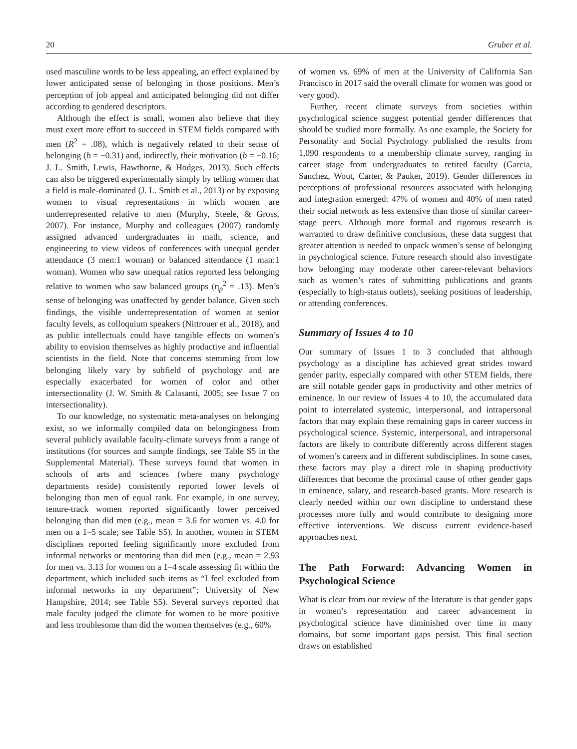20 Gruber et al.
used masculine words to be less appealing, an effect explained by lower anticipated sense of belonging in those positions. Men’s perception of job appeal and anticipated belonging did not differ according to gendered descriptors.
Although the effect is small, women also believe that they must exert more effort to succeed in STEM fields compared with men (R<sup>2</sup> = .08), which is negatively related to their sense of belonging (b = −0.31) and, indirectly, their motivation (b = −0.16; J. L. Smith, Lewis, Hawthorne, & Hodges, 2013). Such effects can also be triggered experimentally simply by telling women that a field is male-dominated (J. L. Smith et al., 2013) or by exposing women to visual representations in which women are underrepresented relative to men (Murphy, Steele, & Gross, 2007). For instance, Murphy and colleagues (2007) randomly assigned advanced undergraduates in math, science, and engineering to view videos of conferences with unequal gender attendance (3 men:1 woman) or balanced attendance (1 man:1 woman). Women who saw unequal ratios reported less belonging relative to women who saw balanced groups (η<sub>p</sub><sup>2</sup> = .13). Men’s sense of belonging was unaffected by gender balance. Given such findings, the visible underrepresentation of women at senior faculty levels, as colloquium speakers (Nittrouer et al., 2018), and as public intellectuals could have tangible effects on women’s ability to envision themselves as highly productive and influential scientists in the field. Note that concerns stemming from low belonging likely vary by subfield of psychology and are especially exacerbated for women of color and other intersectionality (J. W. Smith & Calasanti, 2005; see Issue 7 on intersectionality).
To our knowledge, no systematic meta-analyses on belonging exist, so we informally compiled data on belongingness from several publicly available faculty-climate surveys from a range of institutions (for sources and sample findings, see Table S5 in the Supplemental Material). These surveys found that women in schools of arts and sciences (where many psychology departments reside) consistently reported lower levels of belonging than men of equal rank. For example, in one survey, tenure-track women reported significantly lower perceived belonging than did men (e.g., mean = 3.6 for women vs. 4.0 for men on a 1–5 scale; see Table S5). In another, women in STEM disciplines reported feeling significantly more excluded from informal networks or mentoring than did men (e.g., mean = 2.93 for men vs. 3.13 for women on a 1–4 scale assessing fit within the department, which included such items as “I feel excluded from informal networks in my department”; University of New Hampshire, 2014; see Table S5). Several surveys reported that male faculty judged the climate for women to be more positive and less troublesome than did the women themselves (e.g., 60%
of women vs. 69% of men at the University of California San Francisco in 2017 said the overall climate for women was good or very good).
Further, recent climate surveys from societies within psychological science suggest potential gender differences that should be studied more formally. As one example, the Society for Personality and Social Psychology published the results from 1,090 respondents to a membership climate survey, ranging in career stage from undergraduates to retired faculty (Garcia, Sanchez, Wout, Carter, & Pauker, 2019). Gender differences in perceptions of professional resources associated with belonging and integration emerged: 47% of women and 40% of men rated their social network as less extensive than those of similar career-stage peers. Although more formal and rigorous research is warranted to draw definitive conclusions, these data suggest that greater attention is needed to unpack women’s sense of belonging in psychological science. Future research should also investigate how belonging may moderate other career-relevant behaviors such as women’s rates of submitting publications and grants (especially to high-status outlets), seeking positions of leadership, or attending conferences.
Summary of Issues 4 to 10
Our summary of Issues 1 to 3 concluded that although psychology as a discipline has achieved great strides toward gender parity, especially compared with other STEM fields, there are still notable gender gaps in productivity and other metrics of eminence. In our review of Issues 4 to 10, the accumulated data point to interrelated systemic, interpersonal, and intrapersonal factors that may explain these remaining gaps in career success in psychological science. Systemic, interpersonal, and intrapersonal factors are likely to contribute differently across different stages of women’s careers and in different subdisciplines. In some cases, these factors may play a direct role in shaping productivity differences that become the proximal cause of other gender gaps in eminence, salary, and research-based grants. More research is clearly needed within our own discipline to understand these processes more fully and would contribute to designing more effective interventions. We discuss current evidence-based approaches next.
The Path Forward: Advancing Women in Psychological Science
What is clear from our review of the literature is that gender gaps in women’s representation and career advancement in psychological science have diminished over time in many domains, but some important gaps persist. This final section draws on established